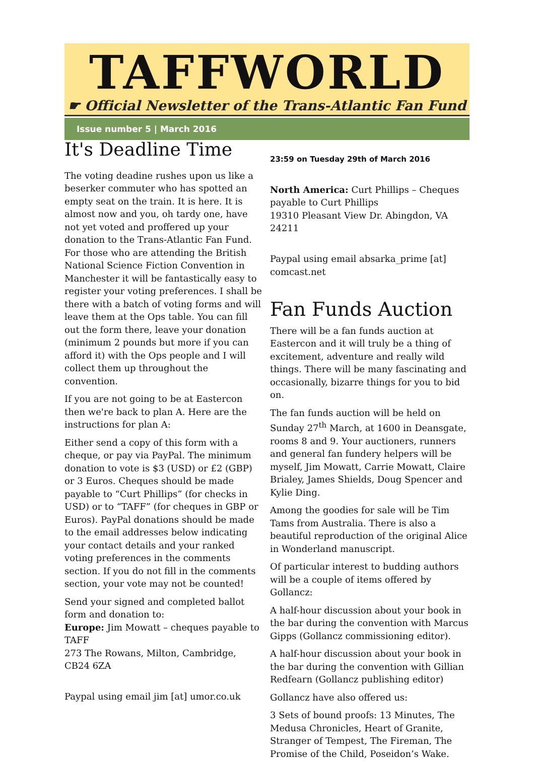TAFFWORLD
☛ Official Newsletter of the Trans-Atlantic Fan Fund
Issue number 5 | March 2016
It's Deadline Time
The voting deadine rushes upon us like a beserker commuter who has spotted an empty seat on the train. It is here. It is almost now and you, oh tardy one, have not yet voted and proffered up your donation to the Trans-Atlantic Fan Fund. For those who are attending the British National Science Fiction Convention in Manchester it will be fantastically easy to register your voting preferences. I shall be there with a batch of voting forms and will leave them at the Ops table. You can fill out the form there, leave your donation (minimum 2 pounds but more if you can afford it) with the Ops people and I will collect them up throughout the convention.
If you are not going to be at Eastercon then we're back to plan A. Here are the instructions for plan A:
Either send a copy of this form with a cheque, or pay via PayPal. The minimum donation to vote is $3 (USD) or £2 (GBP) or 3 Euros. Cheques should be made payable to “Curt Phillips” (for checks in USD) or to “TAFF” (for cheques in GBP or Euros). PayPal donations should be made to the email addresses below indicating your contact details and your ranked voting preferences in the comments section. If you do not fill in the comments section, your vote may not be counted!
Send your signed and completed ballot form and donation to:
Europe: Jim Mowatt – cheques payable to TAFF
273 The Rowans, Milton, Cambridge, CB24 6ZA
Paypal using email jim [at] umor.co.uk
23:59 on Tuesday 29th of March 2016
North America: Curt Phillips – Cheques payable to Curt Phillips
19310 Pleasant View Dr. Abingdon, VA 24211
Paypal using email absarka_prime [at] comcast.net
Fan Funds Auction
There will be a fan funds auction at Eastercon and it will truly be a thing of excitement, adventure and really wild things. There will be many fascinating and occasionally, bizarre things for you to bid on.
The fan funds auction will be held on Sunday 27<sup>th</sup> March, at 1600 in Deansgate, rooms 8 and 9. Your auctioners, runners and general fan fundery helpers will be myself, Jim Mowatt, Carrie Mowatt, Claire Brialey, James Shields, Doug Spencer and Kylie Ding.
Among the goodies for sale will be Tim Tams from Australia. There is also a beautiful reproduction of the original Alice in Wonderland manuscript.
Of particular interest to budding authors will be a couple of items offered by Gollancz:
A half-hour discussion about your book in the bar during the convention with Marcus Gipps (Gollancz commissioning editor).
A half-hour discussion about your book in the bar during the convention with Gillian Redfearn (Gollancz publishing editor)
Gollancz have also offered us:
3 Sets of bound proofs: 13 Minutes, The Medusa Chronicles, Heart of Granite, Stranger of Tempest, The Fireman, The Promise of the Child, Poseidon’s Wake.